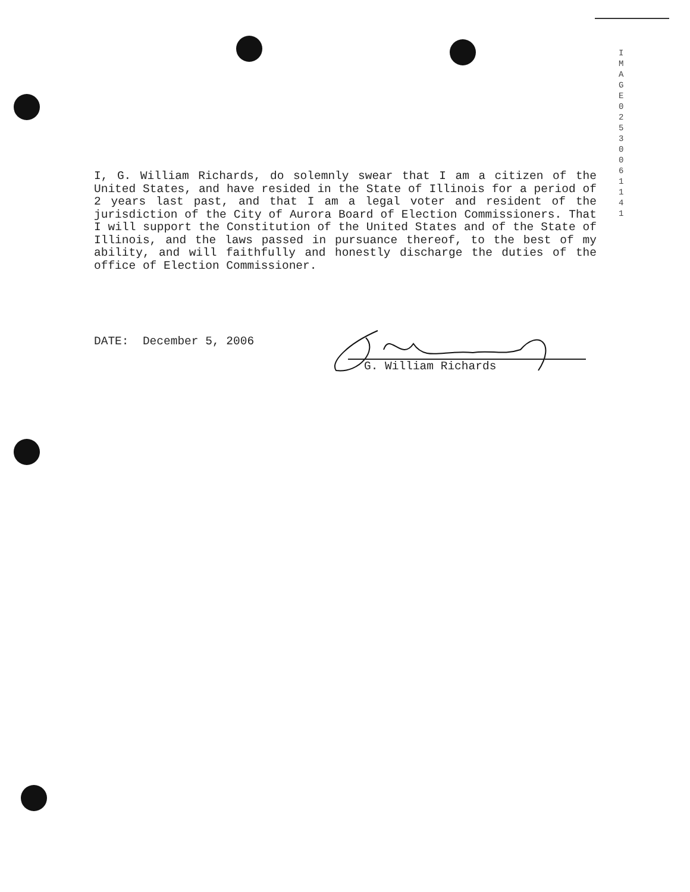IMAGE 0253 0 0611 41
I, G. William Richards, do solemnly swear that I am a citizen of the United States, and have resided in the State of Illinois for a period of 2 years last past, and that I am a legal voter and resident of the jurisdiction of the City of Aurora Board of Election Commissioners. That I will support the Constitution of the United States and of the State of Illinois, and the laws passed in pursuance thereof, to the best of my ability, and will faithfully and honestly discharge the duties of the office of Election Commissioner.
DATE: December 5, 2006
G. William Richards